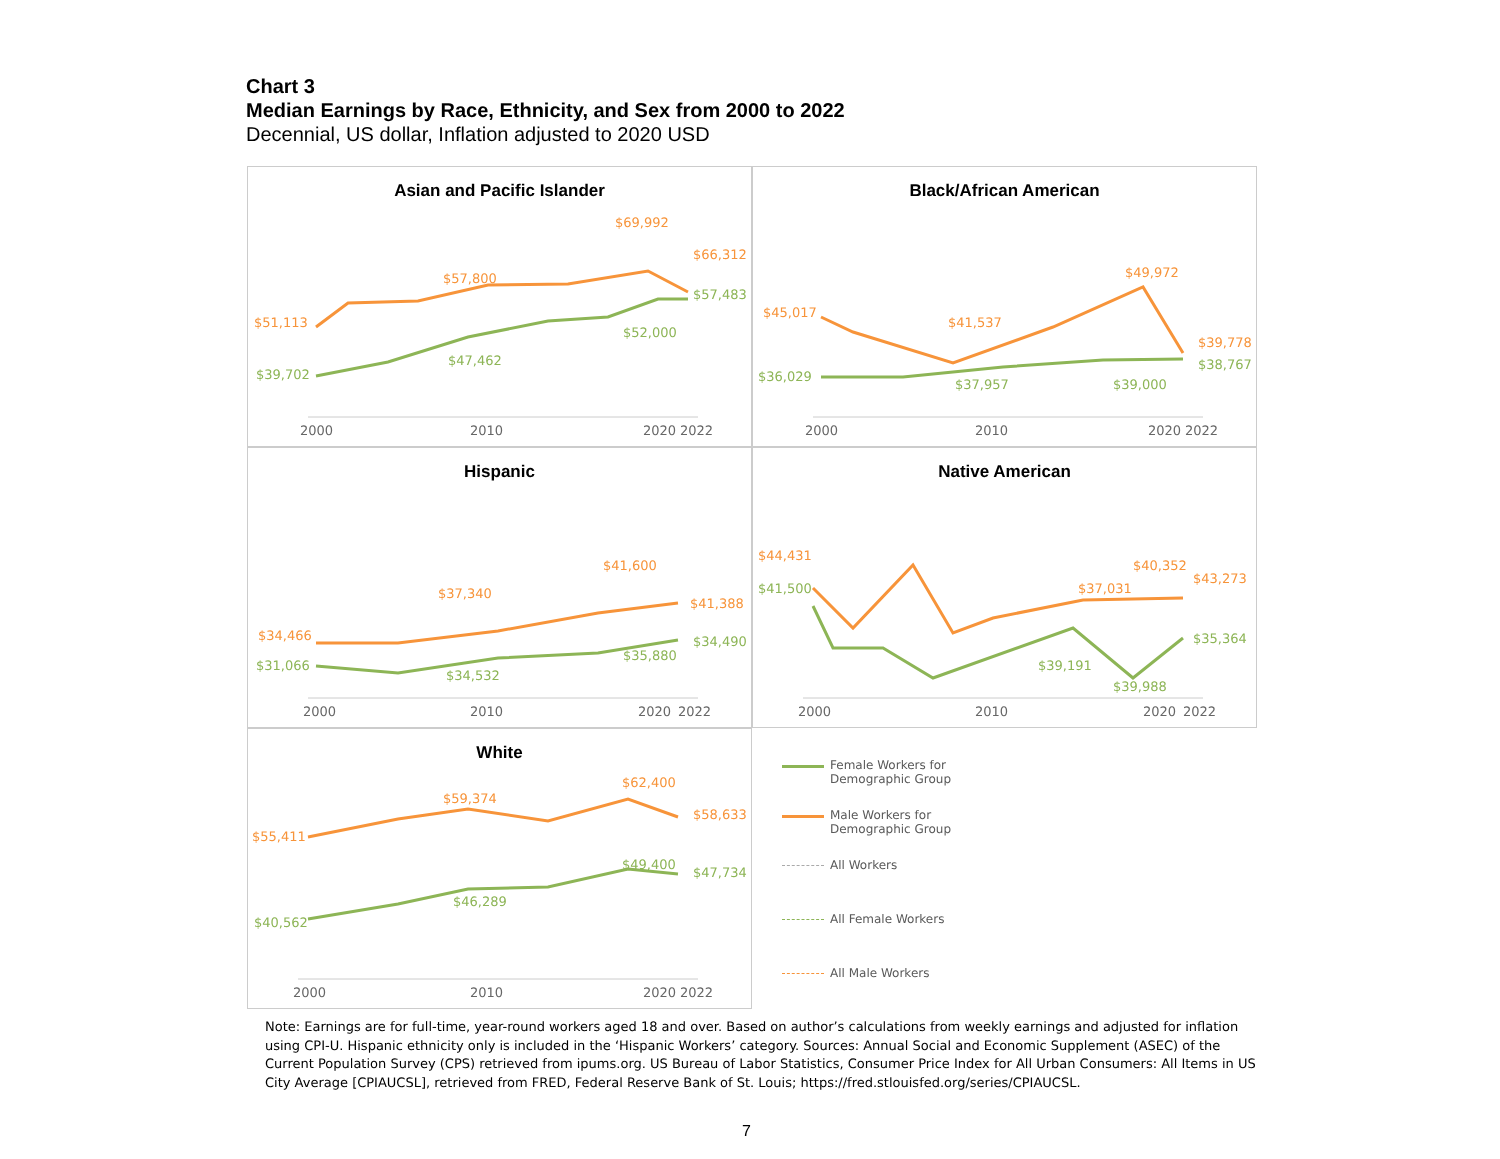Chart 3
Median Earnings by Race, Ethnicity, and Sex from 2000 to 2022
Decennial, US dollar, Inflation adjusted to 2020 USD
Asian and Pacific Islander
$51,113
$57,800
$69,992
$66,312
$39,702
$47,462
$52,000
$57,483
2000
2010
2020
2022
Black/African American
$45,017
$41,537
$49,972
$39,778
$36,029
$37,957
$39,000
$38,767
2000
2010
2020
2022
Hispanic
$34,466
$37,340
$41,600
$41,388
$31,066
$34,532
$35,880
$34,490
2000
2010
2020
2022
Native American
$44,431
$37,031
$43,273
$41,500
$39,191
$39,988
$35,364
2000
2010
2020
2022
$40,352
White
$55,411
$59,374
$62,400
$58,633
$40,562
$46,289
$49,400
$47,734
2000
2010
2020
2022
Female Workers for
Demographic Group
Male Workers for
Demographic Group
All Workers
All Female Workers
All Male Workers
Note: Earnings are for full-time, year-round workers aged 18 and over. Based on author’s calculations from weekly earnings and adjusted for inflation using CPI-U. Hispanic ethnicity only is included in the ‘Hispanic Workers’ category. Sources: Annual Social and Economic Supplement (ASEC) of the Current Population Survey (CPS) retrieved from ipums.org. US Bureau of Labor Statistics, Consumer Price Index for All Urban Consumers: All Items in US City Average [CPIAUCSL], retrieved from FRED, Federal Reserve Bank of St. Louis; https://fred.stlouisfed.org/series/CPIAUCSL.
7